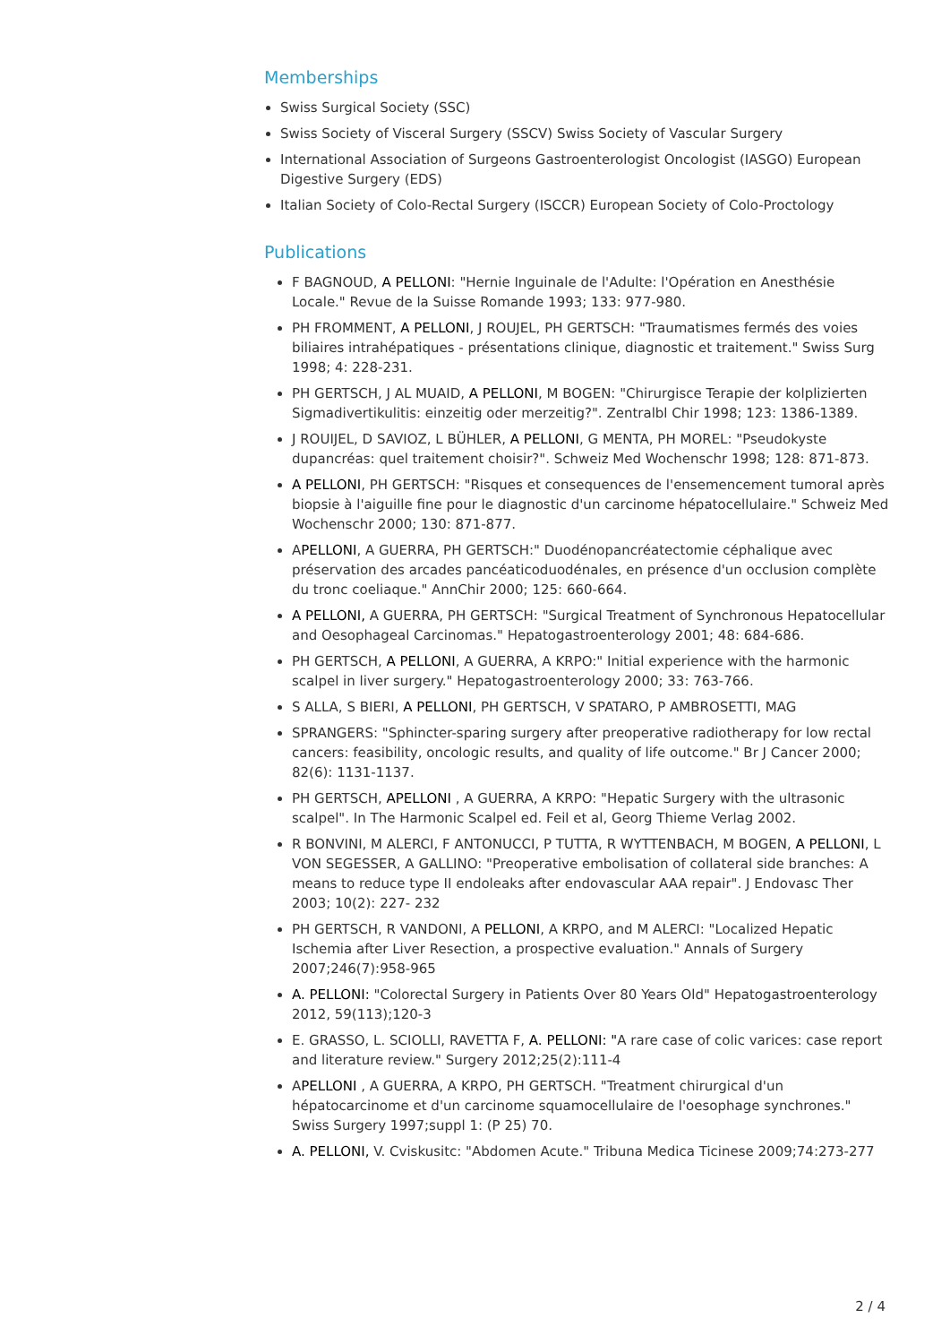Memberships
Swiss Surgical Society (SSC)
Swiss Society of Visceral Surgery (SSCV) Swiss Society of Vascular Surgery
International Association of Surgeons Gastroenterologist Oncologist (IASGO) European Digestive Surgery (EDS)
Italian Society of Colo-Rectal Surgery (ISCCR) European Society of Colo-Proctology
Publications
F BAGNOUD, A PELLONI: "Hernie Inguinale de l'Adulte: l'Opération en Anesthésie Locale." Revue de la Suisse Romande 1993; 133: 977-980.
PH FROMMENT, A PELLONI, J ROUJEL, PH GERTSCH: "Traumatismes fermés des voies biliaires intrahépatiques - présentations clinique, diagnostic et traitement." Swiss Surg 1998; 4: 228-231.
PH GERTSCH, J AL MUAID, A PELLONI, M BOGEN: "Chirurgisce Terapie der kolplizierten Sigmadivertikulitis: einzeitig oder merzeitig?". Zentralbl Chir 1998; 123: 1386-1389.
J ROUIJEL, D SAVIOZ, L BÜHLER, A PELLONI, G MENTA, PH MOREL: "Pseudokyste dupancréas: quel traitement choisir?". Schweiz Med Wochenschr 1998; 128: 871-873.
A PELLONI, PH GERTSCH: "Risques et consequences de l'ensemencement tumoral après biopsie à l'aiguille fine pour le diagnostic d'un carcinome hépatocellulaire." Schweiz Med Wochenschr 2000; 130: 871-877.
APELLONI, A GUERRA, PH GERTSCH:" Duodénopancréatectomie céphalique avec préservation des arcades pancéaticoduodénales, en présence d'un occlusion complète du tronc coeliaque." AnnChir 2000; 125: 660-664.
A PELLONI, A GUERRA, PH GERTSCH: "Surgical Treatment of Synchronous Hepatocellular and Oesophageal Carcinomas." Hepatogastroenterology 2001; 48: 684-686.
PH GERTSCH, A PELLONI, A GUERRA, A KRPO:" Initial experience with the harmonic scalpel in liver surgery." Hepatogastroenterology 2000; 33: 763-766.
S ALLA, S BIERI, A PELLONI, PH GERTSCH, V SPATARO, P AMBROSETTI, MAG
SPRANGERS: "Sphincter-sparing surgery after preoperative radiotherapy for low rectal cancers: feasibility, oncologic results, and quality of life outcome." Br J Cancer 2000; 82(6): 1131-1137.
PH GERTSCH, APELLONI , A GUERRA, A KRPO: "Hepatic Surgery with the ultrasonic scalpel". In The Harmonic Scalpel ed. Feil et al, Georg Thieme Verlag 2002.
R BONVINI, M ALERCI, F ANTONUCCI, P TUTTA, R WYTTENBACH, M BOGEN, A PELLONI, L VON SEGESSER, A GALLINO: "Preoperative embolisation of collateral side branches: A means to reduce type II endoleaks after endovascular AAA repair". J Endovasc Ther 2003; 10(2): 227- 232
PH GERTSCH, R VANDONI, A PELLONI, A KRPO, and M ALERCI: "Localized Hepatic Ischemia after Liver Resection, a prospective evaluation." Annals of Surgery 2007;246(7):958-965
A. PELLONI: "Colorectal Surgery in Patients Over 80 Years Old" Hepatogastroenterology 2012, 59(113);120-3
E. GRASSO, L. SCIOLLI, RAVETTA F, A. PELLONI: "A rare case of colic varices: case report and literature review." Surgery 2012;25(2):111-4
APELLONI , A GUERRA, A KRPO, PH GERTSCH. "Treatment chirurgical d'un hépatocarcinome et d'un carcinome squamocellulaire de l'oesophage synchrones." Swiss Surgery 1997;suppl 1: (P 25) 70.
A. PELLONI, V. Cviskusitc: "Abdomen Acute." Tribuna Medica Ticinese 2009;74:273-277
2 / 4